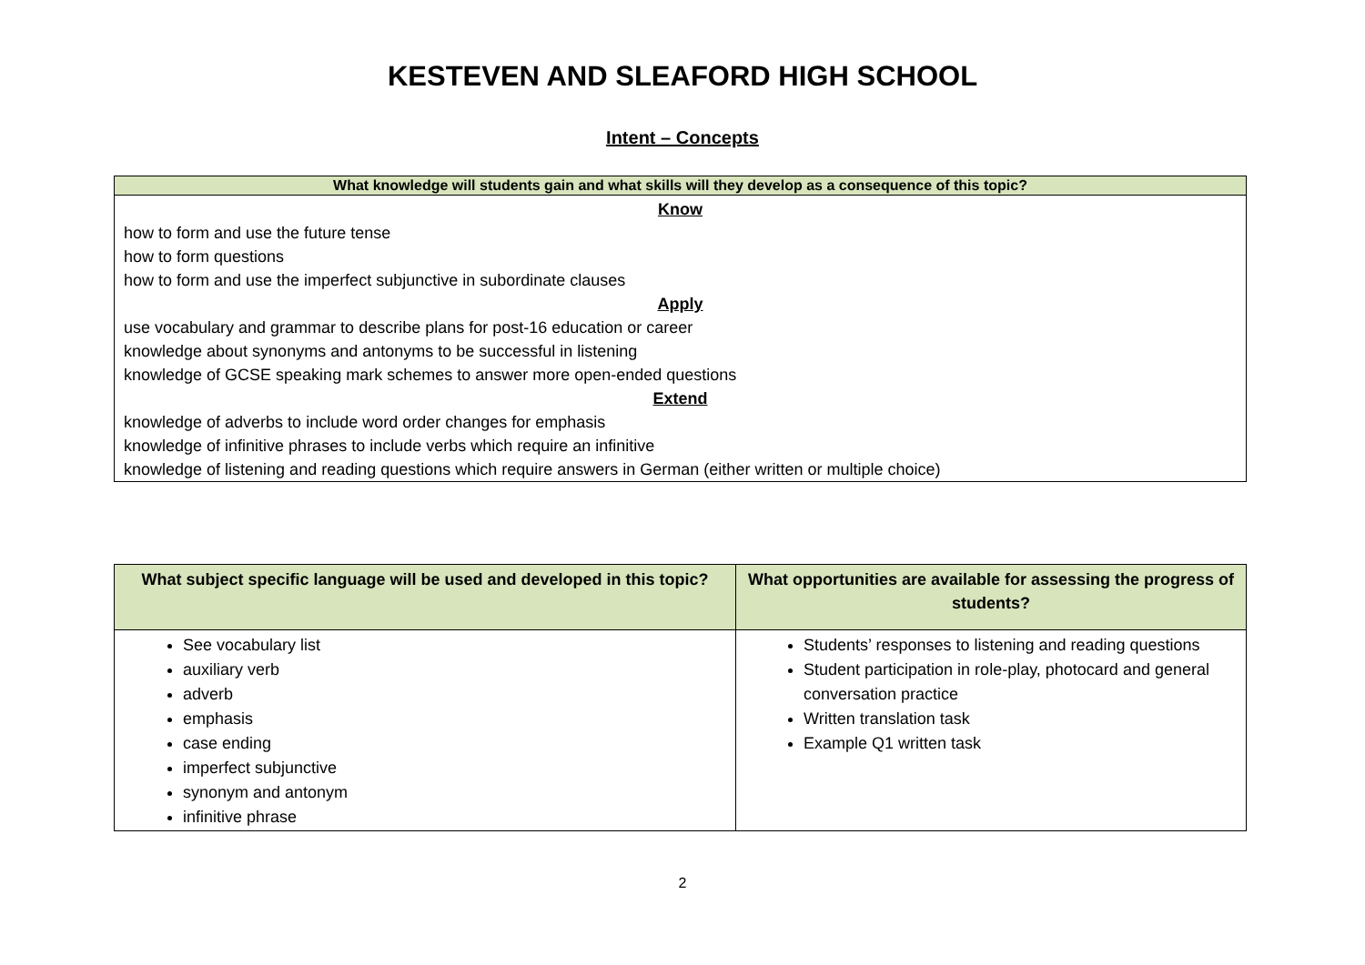KESTEVEN AND SLEAFORD HIGH SCHOOL
Intent – Concepts
| What knowledge will students gain and what skills will they develop as a consequence of this topic? |
| --- |
| Know how to form and use the future tense how to form questions how to form and use the imperfect subjunctive in subordinate clauses Apply use vocabulary and grammar to describe plans for post-16 education or career knowledge about synonyms and antonyms to be successful in listening knowledge of GCSE speaking mark schemes to answer more open-ended questions Extend knowledge of adverbs to include word order changes for emphasis knowledge of infinitive phrases to include verbs which require an infinitive knowledge of listening and reading questions which require answers in German (either written or multiple choice) |
| What subject specific language will be used and developed in this topic? | What opportunities are available for assessing the progress of students? |
| --- | --- |
| See vocabulary list auxiliary verb adverb emphasis case ending imperfect subjunctive synonym and antonym infinitive phrase | Students’ responses to listening and reading questions Student participation in role-play, photocard and general conversation practice Written translation task Example Q1 written task |
2